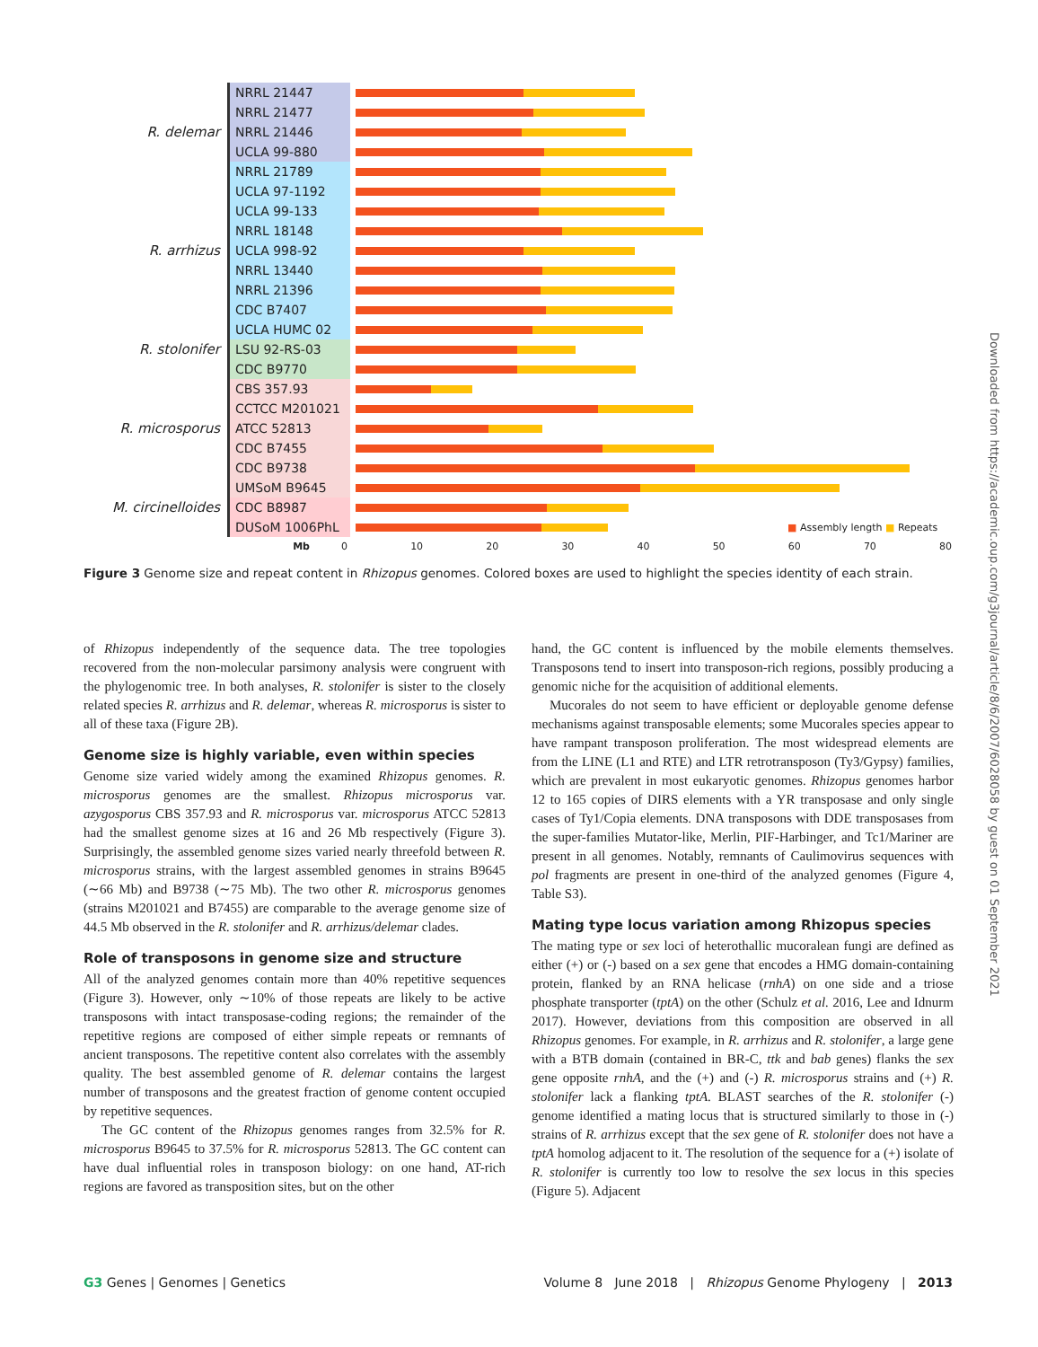NRRL 21447
NRRL 21477
R. delemar
NRRL 21446
UCLA 99-880
NRRL 21789
UCLA 97-1192
UCLA 99-133
NRRL 18148
R. arrhizus
UCLA 998-92
NRRL 13440
NRRL 21396
CDC B7407
UCLA HUMC 02
R. stolonifer
LSU 92-RS-03
CDC B9770
CBS 357.93
CCTCC M201021
R. microsporus
ATCC 52813
CDC B7455
CDC B9738
UMSoM B9645
M. circinelloides
CDC B8987
DUSoM 1006PhL
■ Assembly length ■ Repeats
Mb 0 10 20 30 40 50 60 70 80
Figure 3 Genome size and repeat content in Rhizopus genomes. Colored boxes are used to highlight the species identity of each strain.
of Rhizopus independently of the sequence data. The tree topologies recovered from the non-molecular parsimony analysis were congruent with the phylogenomic tree. In both analyses, R. stolonifer is sister to the closely related species R. arrhizus and R. delemar, whereas R. microsporus is sister to all of these taxa (Figure 2B).
Genome size is highly variable, even within species
Genome size varied widely among the examined Rhizopus genomes. R. microsporus genomes are the smallest. Rhizopus microsporus var. azygosporus CBS 357.93 and R. microsporus var. microsporus ATCC 52813 had the smallest genome sizes at 16 and 26 Mb respectively (Figure 3). Surprisingly, the assembled genome sizes varied nearly threefold between R. microsporus strains, with the largest assembled genomes in strains B9645 (∼66 Mb) and B9738 (∼75 Mb). The two other R. microsporus genomes (strains M201021 and B7455) are comparable to the average genome size of 44.5 Mb observed in the R. stolonifer and R. arrhizus/delemar clades.
Role of transposons in genome size and structure
All of the analyzed genomes contain more than 40% repetitive sequences (Figure 3). However, only ∼10% of those repeats are likely to be active transposons with intact transposase-coding regions; the remainder of the repetitive regions are composed of either simple repeats or remnants of ancient transposons. The repetitive content also correlates with the assembly quality. The best assembled genome of R. delemar contains the largest number of transposons and the greatest fraction of genome content occupied by repetitive sequences.
The GC content of the Rhizopus genomes ranges from 32.5% for R. microsporus B9645 to 37.5% for R. microsporus 52813. The GC content can have dual influential roles in transposon biology: on one hand, AT-rich regions are favored as transposition sites, but on the other
hand, the GC content is influenced by the mobile elements themselves. Transposons tend to insert into transposon-rich regions, possibly producing a genomic niche for the acquisition of additional elements.
Mucorales do not seem to have efficient or deployable genome defense mechanisms against transposable elements; some Mucorales species appear to have rampant transposon proliferation. The most widespread elements are from the LINE (L1 and RTE) and LTR retrotransposon (Ty3/Gypsy) families, which are prevalent in most eukaryotic genomes. Rhizopus genomes harbor 12 to 165 copies of DIRS elements with a YR transposase and only single cases of Ty1/Copia elements. DNA transposons with DDE transposases from the super-families Mutator-like, Merlin, PIF-Harbinger, and Tc1/Mariner are present in all genomes. Notably, remnants of Caulimovirus sequences with pol fragments are present in one-third of the analyzed genomes (Figure 4, Table S3).
Mating type locus variation among Rhizopus species
The mating type or sex loci of heterothallic mucoralean fungi are defined as either (+) or (-) based on a sex gene that encodes a HMG domain-containing protein, flanked by an RNA helicase (rnhA) on one side and a triose phosphate transporter (tptA) on the other (Schulz et al. 2016, Lee and Idnurm 2017). However, deviations from this composition are observed in all Rhizopus genomes. For example, in R. arrhizus and R. stolonifer, a large gene with a BTB domain (contained in BR-C, ttk and bab genes) flanks the sex gene opposite rnhA, and the (+) and (-) R. microsporus strains and (+) R. stolonifer lack a flanking tptA. BLAST searches of the R. stolonifer (-) genome identified a mating locus that is structured similarly to those in (-) strains of R. arrhizus except that the sex gene of R. stolonifer does not have a tptA homolog adjacent to it. The resolution of the sequence for a (+) isolate of R. stolonifer is currently too low to resolve the sex locus in this species (Figure 5). Adjacent
Downloaded from https://academic.oup.com/g3journal/article/8/6/2007/6028058 by guest on 01 September 2021
G3 Genes | Genomes | Genetics Volume 8 June 2018 | Rhizopus Genome Phylogeny | 2013